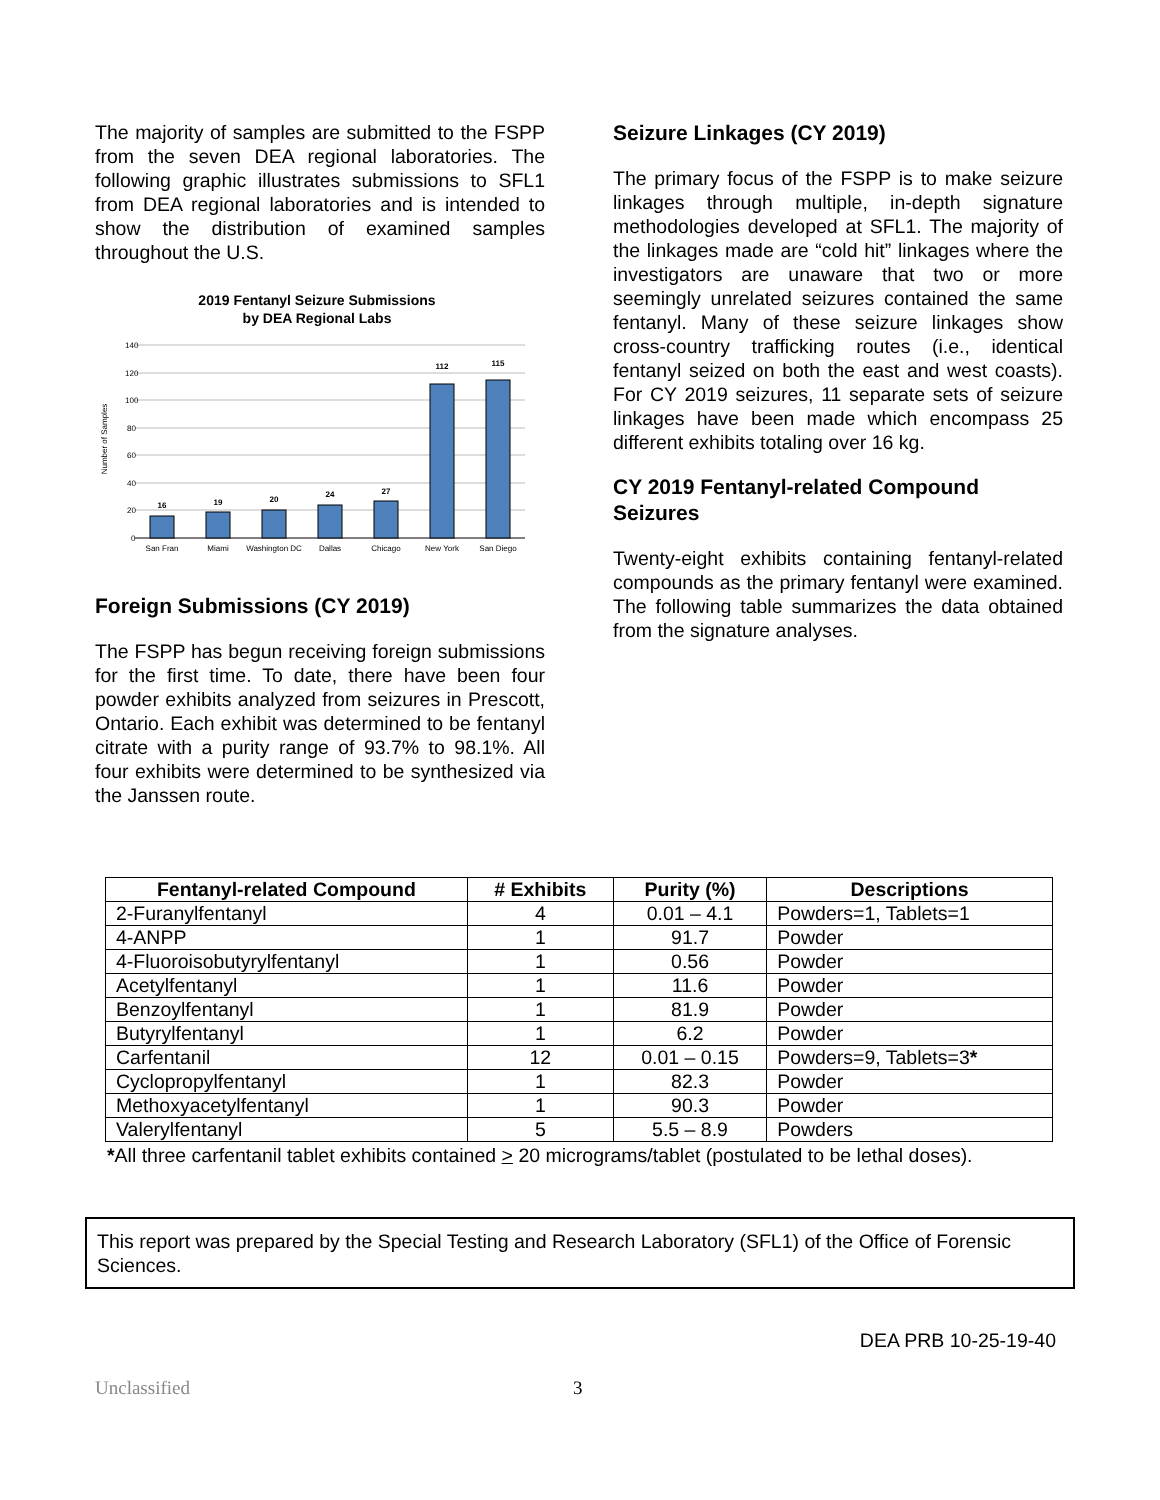The majority of samples are submitted to the FSPP from the seven DEA regional laboratories. The following graphic illustrates submissions to SFL1 from DEA regional laboratories and is intended to show the distribution of examined samples throughout the U.S.
2019 Fentanyl Seizure Submissions
by DEA Regional Labs
140
120
100
80
60
40
20
0
Number of Samples
16
19
20
24
27
112
115
San Fran
Miami
Washington DC
Dallas
Chicago
New York
San Diego
Foreign Submissions (CY 2019)
The FSPP has begun receiving foreign submissions for the first time. To date, there have been four powder exhibits analyzed from seizures in Prescott, Ontario. Each exhibit was determined to be fentanyl citrate with a purity range of 93.7% to 98.1%. All four exhibits were determined to be synthesized via the Janssen route.
Seizure Linkages (CY 2019)
The primary focus of the FSPP is to make seizure linkages through multiple, in-depth signature methodologies developed at SFL1. The majority of the linkages made are “cold hit” linkages where the investigators are unaware that two or more seemingly unrelated seizures contained the same fentanyl. Many of these seizure linkages show cross-country trafficking routes (i.e., identical fentanyl seized on both the east and west coasts). For CY 2019 seizures, 11 separate sets of seizure linkages have been made which encompass 25 different exhibits totaling over 16 kg.
CY 2019 Fentanyl-related Compound Seizures
Twenty-eight exhibits containing fentanyl-related compounds as the primary fentanyl were examined. The following table summarizes the data obtained from the signature analyses.
| Fentanyl-related Compound | # Exhibits | Purity (%) | Descriptions |
| --- | --- | --- | --- |
| 2-Furanylfentanyl | 4 | 0.01 – 4.1 | Powders=1, Tablets=1 |
| 4-ANPP | 1 | 91.7 | Powder |
| 4-Fluoroisobutyrylfentanyl | 1 | 0.56 | Powder |
| Acetylfentanyl | 1 | 11.6 | Powder |
| Benzoylfentanyl | 1 | 81.9 | Powder |
| Butyrylfentanyl | 1 | 6.2 | Powder |
| Carfentanil | 12 | 0.01 – 0.15 | Powders=9, Tablets=3 * |
| Cyclopropylfentanyl | 1 | 82.3 | Powder |
| Methoxyacetylfentanyl | 1 | 90.3 | Powder |
| Valerylfentanyl | 5 | 5.5 – 8.9 | Powders |
*All three carfentanil tablet exhibits contained > 20 micrograms/tablet (postulated to be lethal doses).
This report was prepared by the Special Testing and Research Laboratory (SFL1) of the Office of Forensic Sciences.
DEA PRB 10-25-19-40
Unclassified 3